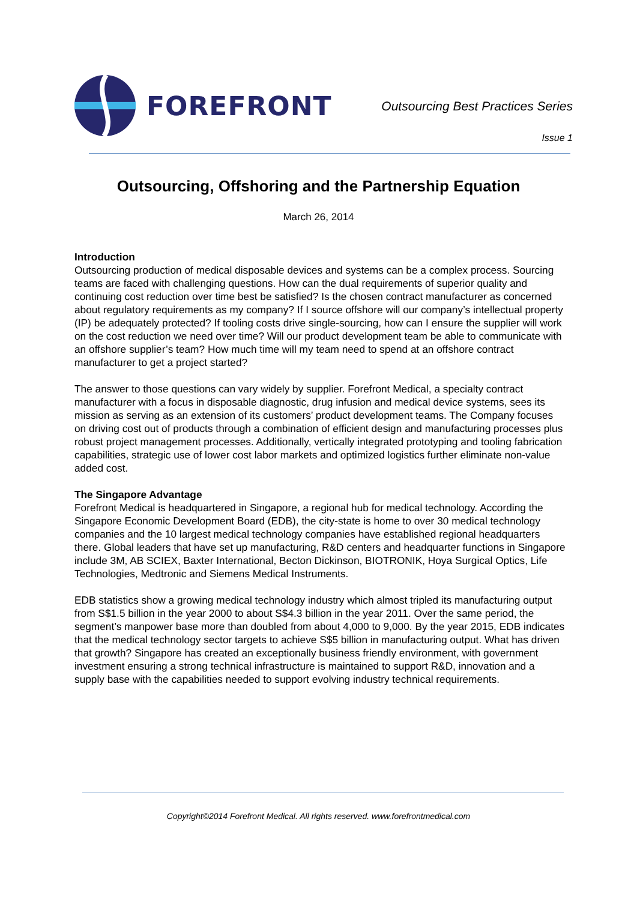FOREFRONT
Outsourcing Best Practices Series
Issue 1
Outsourcing, Offshoring and the Partnership Equation
March 26, 2014
Introduction
Outsourcing production of medical disposable devices and systems can be a complex process. Sourcing teams are faced with challenging questions. How can the dual requirements of superior quality and continuing cost reduction over time best be satisfied? Is the chosen contract manufacturer as concerned about regulatory requirements as my company? If I source offshore will our company’s intellectual property (IP) be adequately protected? If tooling costs drive single-sourcing, how can I ensure the supplier will work on the cost reduction we need over time? Will our product development team be able to communicate with an offshore supplier’s team? How much time will my team need to spend at an offshore contract manufacturer to get a project started?
The answer to those questions can vary widely by supplier. Forefront Medical, a specialty contract manufacturer with a focus in disposable diagnostic, drug infusion and medical device systems, sees its mission as serving as an extension of its customers’ product development teams. The Company focuses on driving cost out of products through a combination of efficient design and manufacturing processes plus robust project management processes. Additionally, vertically integrated prototyping and tooling fabrication capabilities, strategic use of lower cost labor markets and optimized logistics further eliminate non-value added cost.
The Singapore Advantage
Forefront Medical is headquartered in Singapore, a regional hub for medical technology. According the Singapore Economic Development Board (EDB), the city-state is home to over 30 medical technology companies and the 10 largest medical technology companies have established regional headquarters there. Global leaders that have set up manufacturing, R&D centers and headquarter functions in Singapore include 3M, AB SCIEX, Baxter International, Becton Dickinson, BIOTRONIK, Hoya Surgical Optics, Life Technologies, Medtronic and Siemens Medical Instruments.
EDB statistics show a growing medical technology industry which almost tripled its manufacturing output from S$1.5 billion in the year 2000 to about S$4.3 billion in the year 2011. Over the same period, the segment’s manpower base more than doubled from about 4,000 to 9,000. By the year 2015, EDB indicates that the medical technology sector targets to achieve S$5 billion in manufacturing output. What has driven that growth? Singapore has created an exceptionally business friendly environment, with government investment ensuring a strong technical infrastructure is maintained to support R&D, innovation and a supply base with the capabilities needed to support evolving industry technical requirements.
Copyright©2014 Forefront Medical. All rights reserved. www.forefrontmedical.com